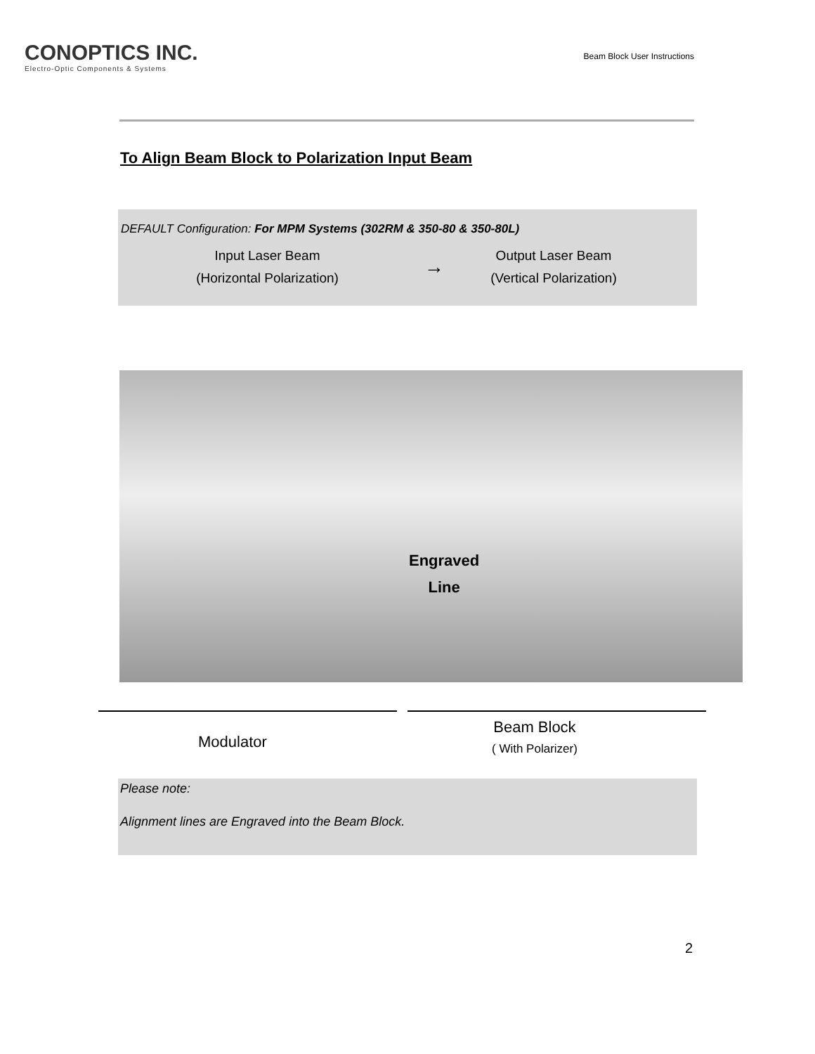CONOPTICS INC.
Electro-Optic Components & Systems
Beam Block User Instructions
To Align Beam Block to Polarization Input Beam
DEFAULT Configuration: For MPM Systems (302RM & 350-80 & 350-80L)
Input Laser Beam
(Horizontal Polarization)
→
Output Laser Beam
(Vertical Polarization)
Engraved
Line
Modulator
Beam Block
( With Polarizer)
Please note:
Alignment lines are Engraved into the Beam Block.
2